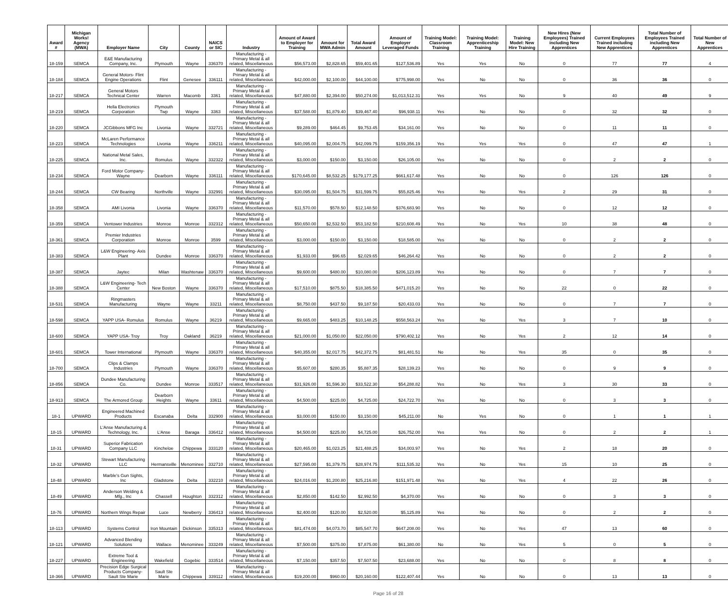| Award # | Michigan Works! Agency (MWA) | Employer Name | City | County | NAICS or SIC | Industry | Amount of Award to Employer for Training | Amount for MWA Admin | Total Award Amount | Amount of Employer Leveraged Funds | Training Model: Classroom Training | Training Model: Apprenticeship Training | Training Model: New Hire Training | New Hires (New Employees) Trained including New Apprentices | Current Employees Trained including New Apprentices | Total Number of Employees Trained including New Apprentices | Total Number of New Apprentices |
| --- | --- | --- | --- | --- | --- | --- | --- | --- | --- | --- | --- | --- | --- | --- | --- | --- | --- |
| 18-159 | SEMCA | E&E Manufacturing Company, Inc. | Plymouth | Wayne | 336370 | Manufacturing - Primary Metal & all related, Miscellaneous | $56,573.00 | $2,828.65 | $59,401.65 | $127,536.89 | Yes | Yes | No | 0 | 77 | 77 | 4 |
| 18-184 | SEMCA | General Motors- Flint Engine Operations | Flint | Genesee | 336111 | Manufacturing - Primary Metal & all related, Miscellaneous | $42,000.00 | $2,100.00 | $44,100.00 | $775,998.00 | Yes | No | No | 0 | 36 | 36 | 0 |
| 18-217 | SEMCA | General Motors Technical Center | Warren | Macomb | 3361 | Manufacturing - Primary Metal & all related, Miscellaneous | $47,880.00 | $2,394.00 | $50,274.00 | $1,013,512.31 | Yes | Yes | No | 9 | 40 | 49 | 9 |
| 18-219 | SEMCA | Hella Electronics Corporation | Plymouth Twp | Wayne | 3363 | Manufacturing - Primary Metal & all related, Miscellaneous | $37,588.00 | $1,879.40 | $39,467.40 | $96,938.11 | Yes | No | No | 0 | 32 | 32 | 0 |
| 18-220 | SEMCA | JCGibbons MFG Inc | Livonia | Wayne | 332721 | Manufacturing - Primary Metal & all related, Miscellaneous | $9,289.00 | $464.45 | $9,753.45 | $34,161.00 | Yes | No | No | 0 | 11 | 11 | 0 |
| 18-223 | SEMCA | McLaren Performance Technologies | Livonia | Wayne | 336211 | Manufacturing - Primary Metal & all related, Miscellaneous | $40,095.00 | $2,004.75 | $42,099.75 | $159,356.19 | Yes | Yes | Yes | 0 | 47 | 47 | 1 |
| 18-225 | SEMCA | National Metal Sales, Inc. | Romulus | Wayne | 332322 | Manufacturing - Primary Metal & all related, Miscellaneous | $3,000.00 | $150.00 | $3,150.00 | $26,105.00 | Yes | No | No | 0 | 2 | 2 | 0 |
| 18-234 | SEMCA | Ford Motor Company-Wayne | Dearborn | Wayne | 336111 | Manufacturing - Primary Metal & all related, Miscellaneous | $170,645.00 | $8,532.25 | $179,177.25 | $661,617.48 | Yes | No | No | 0 | 126 | 126 | 0 |
| 18-244 | SEMCA | CW Bearing | Northville | Wayne | 332991 | Manufacturing - Primary Metal & all related, Miscellaneous | $30,095.00 | $1,504.75 | $31,599.75 | $55,825.46 | Yes | No | Yes | 2 | 29 | 31 | 0 |
| 18-358 | SEMCA | AMI Livonia | Livonia | Wayne | 336370 | Manufacturing - Primary Metal & all related, Miscellaneous | $11,570.00 | $578.50 | $12,148.50 | $376,683.90 | Yes | No | No | 0 | 12 | 12 | 0 |
| 18-359 | SEMCA | Ventower Industries | Monroe | Monroe | 332312 | Manufacturing - Primary Metal & all related, Miscellaneous | $50,650.00 | $2,532.50 | $53,182.50 | $210,608.49 | Yes | No | Yes | 10 | 38 | 48 | 0 |
| 18-361 | SEMCA | Premier Industries Corporation | Monroe | Monroe | 3599 | Manufacturing - Primary Metal & all related, Miscellaneous | $3,000.00 | $150.00 | $3,150.00 | $18,585.00 | Yes | No | No | 0 | 2 | 2 | 0 |
| 18-383 | SEMCA | L&W Engineering- Axis Plant | Dundee | Monroe | 336370 | Manufacturing - Primary Metal & all related, Miscellaneous | $1,933.00 | $96.65 | $2,029.65 | $46,264.42 | Yes | No | No | 0 | 2 | 2 | 0 |
| 18-387 | SEMCA | Jaytec | Milan | Washtenaw | 336370 | Manufacturing - Primary Metal & all related, Miscellaneous | $9,600.00 | $480.00 | $10,080.00 | $206,123.89 | Yes | No | No | 0 | 7 | 7 | 0 |
| 18-388 | SEMCA | L&W Engineering- Tech Center | New Boston | Wayne | 336370 | Manufacturing - Primary Metal & all related, Miscellaneous | $17,510.00 | $875.50 | $18,385.50 | $471,015.20 | Yes | No | No | 22 | 0 | 22 | 0 |
| 18-531 | SEMCA | Ringmasters Manufacturing | Wayne | Wayne | 33211 | Manufacturing - Primary Metal & all related, Miscellaneous | $8,750.00 | $437.50 | $9,187.50 | $20,433.03 | Yes | No | No | 0 | 7 | 7 | 0 |
| 18-598 | SEMCA | YAPP USA- Romulus | Romulus | Wayne | 36219 | Manufacturing - Primary Metal & all related, Miscellaneous | $9,665.00 | $483.25 | $10,148.25 | $558,563.24 | Yes | No | Yes | 3 | 7 | 10 | 0 |
| 18-600 | SEMCA | YAPP USA- Troy | Troy | Oakland | 36219 | Manufacturing - Primary Metal & all related, Miscellaneous | $21,000.00 | $1,050.00 | $22,050.00 | $790,402.12 | Yes | No | Yes | 2 | 12 | 14 | 0 |
| 18-601 | SEMCA | Tower International | Plymouth | Wayne | 336370 | Manufacturing - Primary Metal & all related, Miscellaneous | $40,355.00 | $2,017.75 | $42,372.75 | $81,481.51 | No | No | Yes | 35 | 0 | 35 | 0 |
| 18-700 | SEMCA | Clips & Clamps Industries | Plymouth | Wayne | 336370 | Manufacturing - Primary Metal & all related, Miscellaneous | $5,607.00 | $280.35 | $5,887.35 | $28,139.23 | Yes | No | No | 0 | 9 | 9 | 0 |
| 18-856 | SEMCA | Dundee Manufacturing Co. | Dundee | Monroe | 333517 | Manufacturing - Primary Metal & all related, Miscellaneous | $31,926.00 | $1,596.30 | $33,522.30 | $54,288.82 | Yes | No | Yes | 3 | 30 | 33 | 0 |
| 18-913 | SEMCA | The Armored Group | Dearborn Heights | Wayne | 33611 | Manufacturing - Primary Metal & all related, Miscellaneous | $4,500.00 | $225.00 | $4,725.00 | $24,722.70 | Yes | No | No | 0 | 3 | 3 | 0 |
| 18-1 | UPWARD | Engineered Machined Products | Escanaba | Delta | 332900 | Manufacturing - Primary Metal & all related, Miscellaneous | $3,000.00 | $150.00 | $3,150.00 | $45,211.00 | No | Yes | No | 0 | 1 | 1 | 1 |
| 18-15 | UPWARD | L'Anse Manufacturing & Technology, Inc. | L'Anse | Baraga | 336412 | Manufacturing - Primary Metal & all related, Miscellaneous | $4,500.00 | $225.00 | $4,725.00 | $26,752.00 | Yes | Yes | No | 0 | 2 | 2 | 1 |
| 18-31 | UPWARD | Superior Fabrication Company LLC | Kincheloe | Chippewa | 333120 | Manufacturing - Primary Metal & all related, Miscellaneous | $20,465.00 | $1,023.25 | $21,488.25 | $34,003.97 | Yes | No | Yes | 2 | 18 | 20 | 0 |
| 18-32 | UPWARD | Stewart Manufacturing LLC | Hermansville | Menominee | 332710 | Manufacturing - Primary Metal & all related, Miscellaneous | $27,595.00 | $1,379.75 | $28,974.75 | $111,535.32 | Yes | No | Yes | 15 | 10 | 25 | 0 |
| 18-48 | UPWARD | Marble's Gun Sights, Inc | Gladstone | Delta | 332210 | Manufacturing - Primary Metal & all related, Miscellaneous | $24,016.00 | $1,200.80 | $25,216.80 | $151,971.48 | Yes | No | Yes | 4 | 22 | 26 | 0 |
| 18-49 | UPWARD | Anderson Welding & Mfg., Inc | Chassell | Houghton | 332312 | Manufacturing - Primary Metal & all related, Miscellaneous | $2,850.00 | $142.50 | $2,992.50 | $4,370.00 | Yes | No | No | 0 | 3 | 3 | 0 |
| 18-76 | UPWARD | Northern Wings Repair | Luce | Newberry | 336413 | Manufacturing - Primary Metal & all related, Miscellaneous | $2,400.00 | $120.00 | $2,520.00 | $5,125.89 | Yes | No | No | 0 | 2 | 2 | 0 |
| 18-113 | UPWARD | Systems Control | Iron Mountain | Dickinson | 335313 | Manufacturing - Primary Metal & all related, Miscellaneous | $81,474.00 | $4,073.70 | $85,547.70 | $647,208.00 | Yes | No | Yes | 47 | 13 | 60 | 0 |
| 18-121 | UPWARD | Advanced Blending Solutions | Wallace | Menominee | 333249 | Manufacturing - Primary Metal & all related, Miscellaneous | $7,500.00 | $375.00 | $7,875.00 | $61,380.00 | No | No | Yes | 5 | 0 | 5 | 0 |
| 18-227 | UPWARD | Extreme Tool & Engineering | Wakefield | Gogebic | 333514 | Manufacturing - Primary Metal & all related, Miscellaneous | $7,150.00 | $357.50 | $7,507.50 | $23,688.00 | Yes | No | No | 0 | 8 | 8 | 0 |
| 18-366 | UPWARD | Precision Edge Surgical Products Company-Sault Ste Marie | Sault Ste Marie | Chippewa | 339112 | Manufacturing - Primary Metal & all related, Miscellaneous | $19,200.00 | $960.00 | $20,160.00 | $122,407.44 | Yes | No | No | 0 | 13 | 13 | 0 |
Page 16 of 28